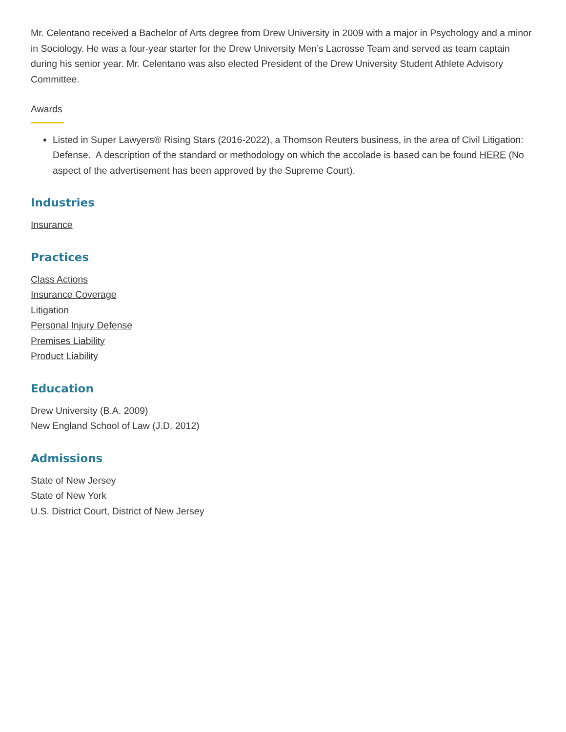Mr. Celentano received a Bachelor of Arts degree from Drew University in 2009 with a major in Psychology and a minor in Sociology. He was a four-year starter for the Drew University Men’s Lacrosse Team and served as team captain during his senior year. Mr. Celentano was also elected President of the Drew University Student Athlete Advisory Committee.
Awards
Listed in Super Lawyers® Rising Stars (2016-2022), a Thomson Reuters business, in the area of Civil Litigation: Defense. A description of the standard or methodology on which the accolade is based can be found HERE (No aspect of the advertisement has been approved by the Supreme Court).
Industries
Insurance
Practices
Class Actions
Insurance Coverage
Litigation
Personal Injury Defense
Premises Liability
Product Liability
Education
Drew University (B.A. 2009)
New England School of Law (J.D. 2012)
Admissions
State of New Jersey
State of New York
U.S. District Court, District of New Jersey